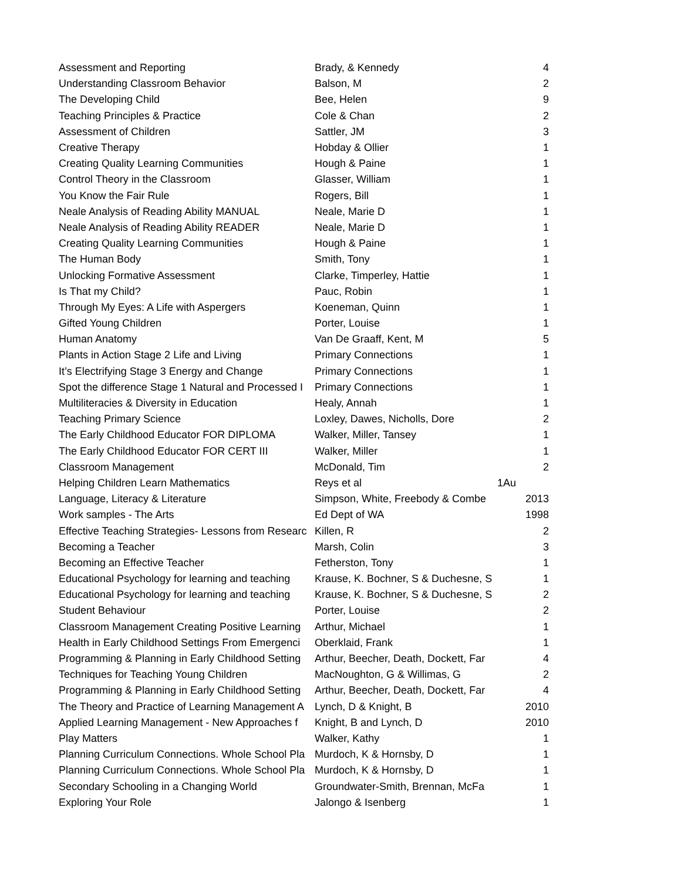| Assessment and Reporting | Brady, & Kennedy | 4 |
| Understanding Classroom Behavior | Balson, M | 2 |
| The Developing Child | Bee, Helen | 9 |
| Teaching Principles & Practice | Cole & Chan | 2 |
| Assessment of Children | Sattler, JM | 3 |
| Creative Therapy | Hobday & Ollier | 1 |
| Creating Quality Learning Communities | Hough & Paine | 1 |
| Control Theory in the Classroom | Glasser, William | 1 |
| You Know the Fair Rule | Rogers, Bill | 1 |
| Neale Analysis of Reading Ability MANUAL | Neale, Marie D | 1 |
| Neale Analysis of Reading Ability READER | Neale, Marie D | 1 |
| Creating Quality Learning Communities | Hough & Paine | 1 |
| The Human Body | Smith, Tony | 1 |
| Unlocking Formative Assessment | Clarke, Timperley, Hattie | 1 |
| Is That my Child? | Pauc, Robin | 1 |
| Through My Eyes: A Life with Aspergers | Koeneman, Quinn | 1 |
| Gifted Young Children | Porter, Louise | 1 |
| Human Anatomy | Van De Graaff, Kent, M | 5 |
| Plants in Action Stage 2 Life and Living | Primary Connections | 1 |
| It’s Electrifying Stage 3 Energy and Change | Primary Connections | 1 |
| Spot the difference Stage 1 Natural and Processed I | Primary Connections | 1 |
| Multiliteracies & Diversity in Education | Healy, Annah | 1 |
| Teaching Primary Science | Loxley, Dawes, Nicholls, Dore | 2 |
| The Early Childhood Educator FOR DIPLOMA | Walker, Miller, Tansey | 1 |
| The Early Childhood Educator FOR CERT III | Walker, Miller | 1 |
| Classroom Management | McDonald, Tim | 2 |
| Helping Children Learn Mathematics | Reys et al | 1Au |
| Language, Literacy & Literature | Simpson, White, Freebody & Combe | 2013 |
| Work samples - The Arts | Ed Dept of WA | 1998 |
| Effective Teaching Strategies- Lessons from Researc | Killen, R | 2 |
| Becoming a Teacher | Marsh, Colin | 3 |
| Becoming an Effective Teacher | Fetherston, Tony | 1 |
| Educational Psychology for learning and teaching | Krause, K. Bochner, S & Duchesne, S | 1 |
| Educational Psychology for learning and teaching | Krause, K. Bochner, S & Duchesne, S | 2 |
| Student Behaviour | Porter, Louise | 2 |
| Classroom Management Creating Positive Learning | Arthur, Michael | 1 |
| Health in Early Childhood Settings From Emergenci | Oberklaid, Frank | 1 |
| Programming & Planning in Early Childhood Setting | Arthur, Beecher, Death, Dockett, Far | 4 |
| Techniques for Teaching Young Children | MacNoughton, G & Willimas, G | 2 |
| Programming & Planning in Early Childhood Setting | Arthur, Beecher, Death, Dockett, Far | 4 |
| The Theory and Practice of Learning Management A | Lynch, D & Knight, B | 2010 |
| Applied Learning Management - New Approaches f | Knight, B and Lynch, D | 2010 |
| Play Matters | Walker, Kathy | 1 |
| Planning Curriculum Connections. Whole School Pla | Murdoch, K & Hornsby, D | 1 |
| Planning Curriculum Connections. Whole School Pla | Murdoch, K & Hornsby, D | 1 |
| Secondary Schooling in a Changing World | Groundwater-Smith, Brennan, McFa | 1 |
| Exploring Your Role | Jalongo & Isenberg | 1 |